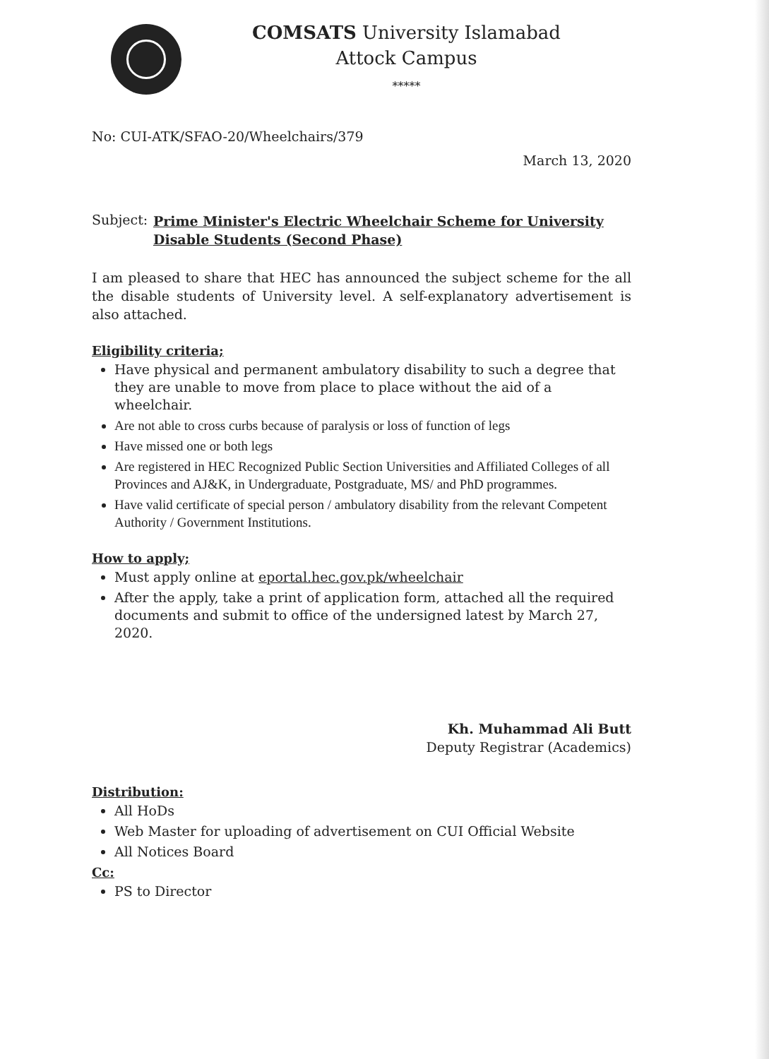COMSATS University Islamabad
Attock Campus
*****
No: CUI-ATK/SFAO-20/Wheelchairs/379
March 13, 2020
Subject:
Prime Minister's Electric Wheelchair Scheme for University Disable Students (Second Phase)
I am pleased to share that HEC has announced the subject scheme for the all the disable students of University level. A self-explanatory advertisement is also attached.
Eligibility criteria;
Have physical and permanent ambulatory disability to such a degree that they are unable to move from place to place without the aid of a wheelchair.
Are not able to cross curbs because of paralysis or loss of function of legs
Have missed one or both legs
Are registered in HEC Recognized Public Section Universities and Affiliated Colleges of all Provinces and AJ&K, in Undergraduate, Postgraduate, MS/ and PhD programmes.
Have valid certificate of special person / ambulatory disability from the relevant Competent Authority / Government Institutions.
How to apply;
Must apply online at eportal.hec.gov.pk/wheelchair
After the apply, take a print of application form, attached all the required documents and submit to office of the undersigned latest by March 27, 2020.
Kh. Muhammad Ali Butt
Deputy Registrar (Academics)
Distribution:
All HoDs
Web Master for uploading of advertisement on CUI Official Website
All Notices Board
Cc:
PS to Director